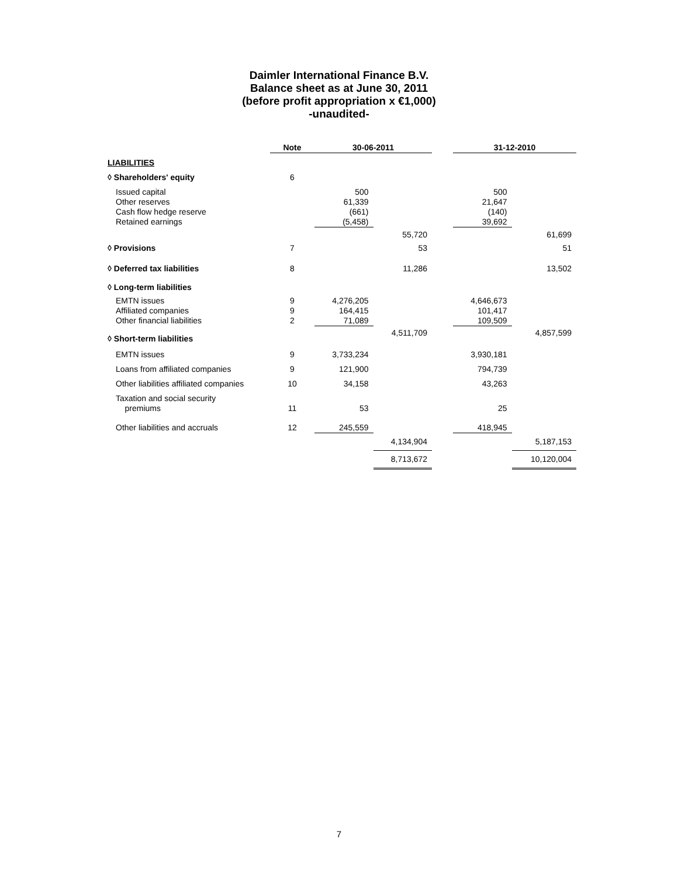Daimler International Finance B.V.
Balance sheet as at June 30, 2011
(before profit appropriation x €1,000)
-unaudited-
| | Note | 30-06-2011 | | | 31-12-2010 | |
| --- | --- | --- | --- | --- | --- | --- |
| LIABILITIES | | | | | | |
| ◊ Shareholders' equity | 6 | | | | | |
| Issued capital Other reserves Cash flow hedge reserve Retained earnings | | 500 61,339 (661) (5,458) | | | 500 21,647 (140) 39,692 | |
| | | | 55,720 | | | 61,699 |
| ◊ Provisions | 7 | | 53 | | | 51 |
| ◊ Deferred tax liabilities | 8 | | 11,286 | | | 13,502 |
| ◊ Long-term liabilities | | | | | | |
| EMTN issues Affiliated companies Other financial liabilities | 9 9 2 | 4,276,205 164,415 71,089 | | | 4,646,673 101,417 109,509 | |
| ◊ Short-term liabilities | | | 4,511,709 | | | 4,857,599 |
| EMTN issues | 9 | 3,733,234 | | | 3,930,181 | |
| Loans from affiliated companies | 9 | 121,900 | | | 794,739 | |
| Other liabilities affiliated companies | 10 | 34,158 | | | 43,263 | |
| Taxation and social security premiums | 11 | 53 | | | 25 | |
| Other liabilities and accruals | 12 | 245,559 | | | 418,945 | |
| | | | 4,134,904 | | | 5,187,153 |
| | | | 8,713,672 | | | 10,120,004 |
7